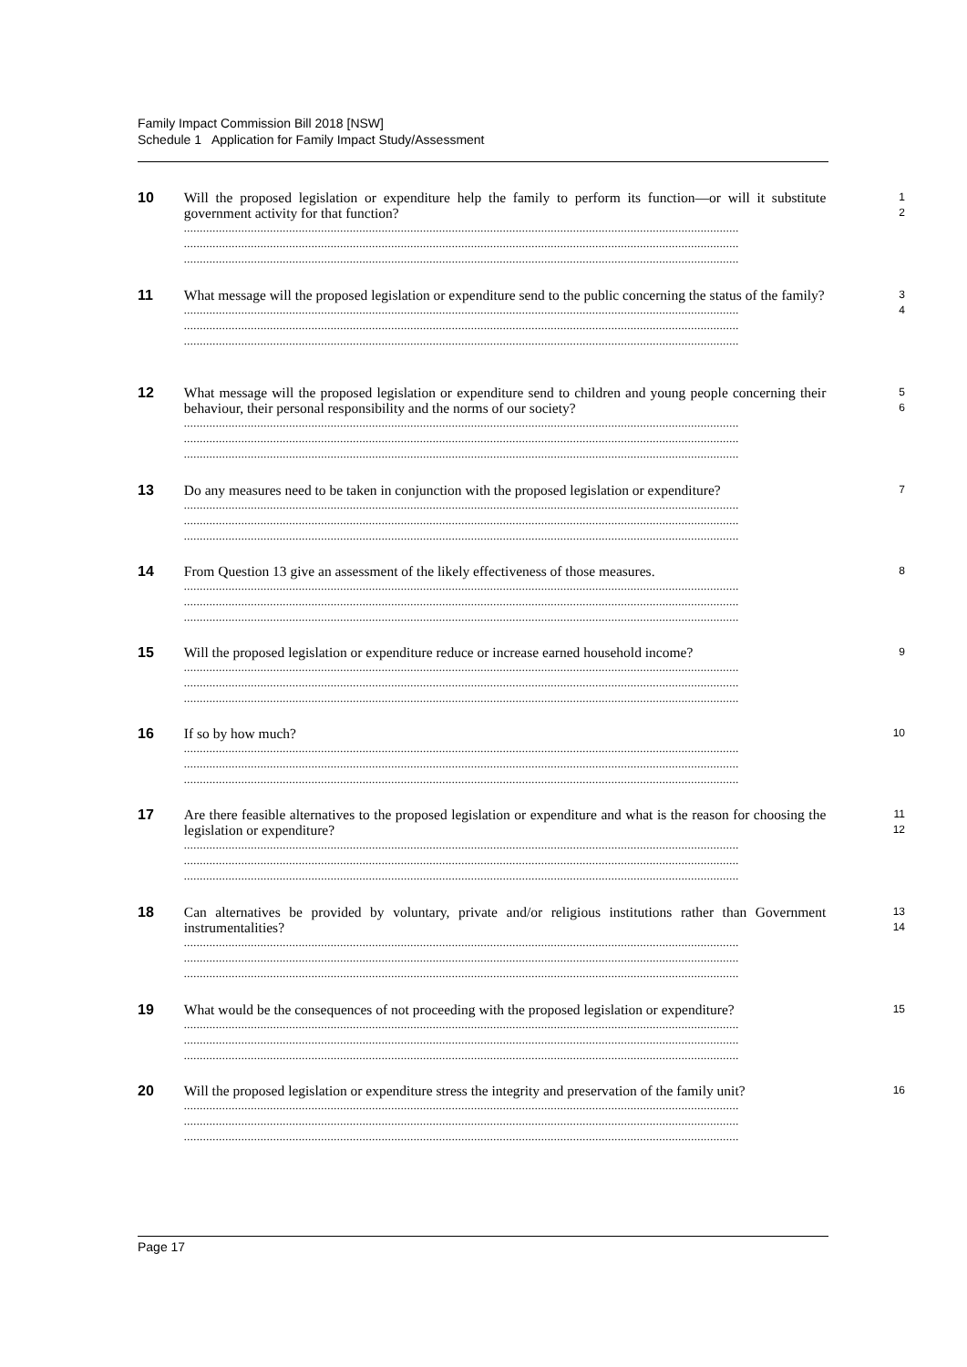Family Impact Commission Bill 2018 [NSW]
Schedule 1 Application for Family Impact Study/Assessment
10
Will the proposed legislation or expenditure help the family to perform its function—or will it substitute government activity for that function?
..............................................................................................................................................................................
..............................................................................................................................................................................
..............................................................................................................................................................................
1
2
11
What message will the proposed legislation or expenditure send to the public concerning the status of the family?
..............................................................................................................................................................................
..............................................................................................................................................................................
..............................................................................................................................................................................
3
4
12
What message will the proposed legislation or expenditure send to children and young people concerning their behaviour, their personal responsibility and the norms of our society?
..............................................................................................................................................................................
..............................................................................................................................................................................
..............................................................................................................................................................................
5
6
13
Do any measures need to be taken in conjunction with the proposed legislation or expenditure?
..............................................................................................................................................................................
..............................................................................................................................................................................
..............................................................................................................................................................................
7
14
From Question 13 give an assessment of the likely effectiveness of those measures.
..............................................................................................................................................................................
..............................................................................................................................................................................
..............................................................................................................................................................................
8
15
Will the proposed legislation or expenditure reduce or increase earned household income?
..............................................................................................................................................................................
..............................................................................................................................................................................
..............................................................................................................................................................................
9
16
If so by how much?
..............................................................................................................................................................................
..............................................................................................................................................................................
..............................................................................................................................................................................
10
17
Are there feasible alternatives to the proposed legislation or expenditure and what is the reason for choosing the legislation or expenditure?
..............................................................................................................................................................................
..............................................................................................................................................................................
..............................................................................................................................................................................
11
12
18
Can alternatives be provided by voluntary, private and/or religious institutions rather than Government instrumentalities?
..............................................................................................................................................................................
..............................................................................................................................................................................
..............................................................................................................................................................................
13
14
19
What would be the consequences of not proceeding with the proposed legislation or expenditure?
..............................................................................................................................................................................
..............................................................................................................................................................................
..............................................................................................................................................................................
15
20
Will the proposed legislation or expenditure stress the integrity and preservation of the family unit?
..............................................................................................................................................................................
..............................................................................................................................................................................
..............................................................................................................................................................................
16
Page 17